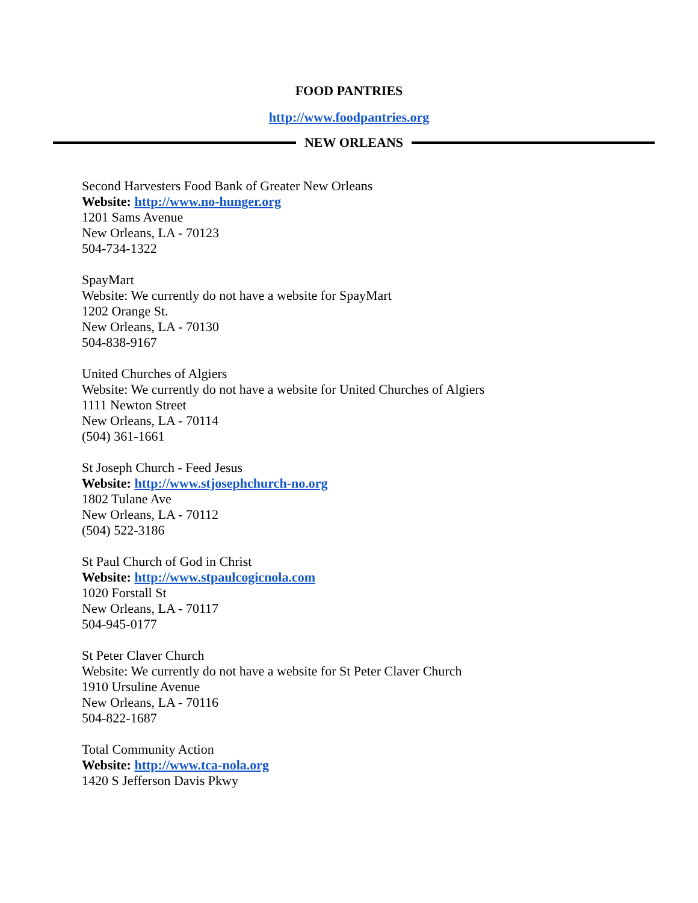FOOD PANTRIES
http://www.foodpantries.org
NEW ORLEANS
Second Harvesters Food Bank of Greater New Orleans
Website: http://www.no-hunger.org
1201 Sams Avenue
New Orleans, LA - 70123
504-734-1322
SpayMart
Website: We currently do not have a website for SpayMart
1202 Orange St.
New Orleans, LA - 70130
504-838-9167
United Churches of Algiers
Website: We currently do not have a website for United Churches of Algiers
1111 Newton Street
New Orleans, LA - 70114
(504) 361-1661
St Joseph Church - Feed Jesus
Website: http://www.stjosephchurch-no.org
1802 Tulane Ave
New Orleans, LA - 70112
(504) 522-3186
St Paul Church of God in Christ
Website: http://www.stpaulcogicnola.com
1020 Forstall St
New Orleans, LA - 70117
504-945-0177
St Peter Claver Church
Website: We currently do not have a website for St Peter Claver Church
1910 Ursuline Avenue
New Orleans, LA - 70116
504-822-1687
Total Community Action
Website: http://www.tca-nola.org
1420 S Jefferson Davis Pkwy